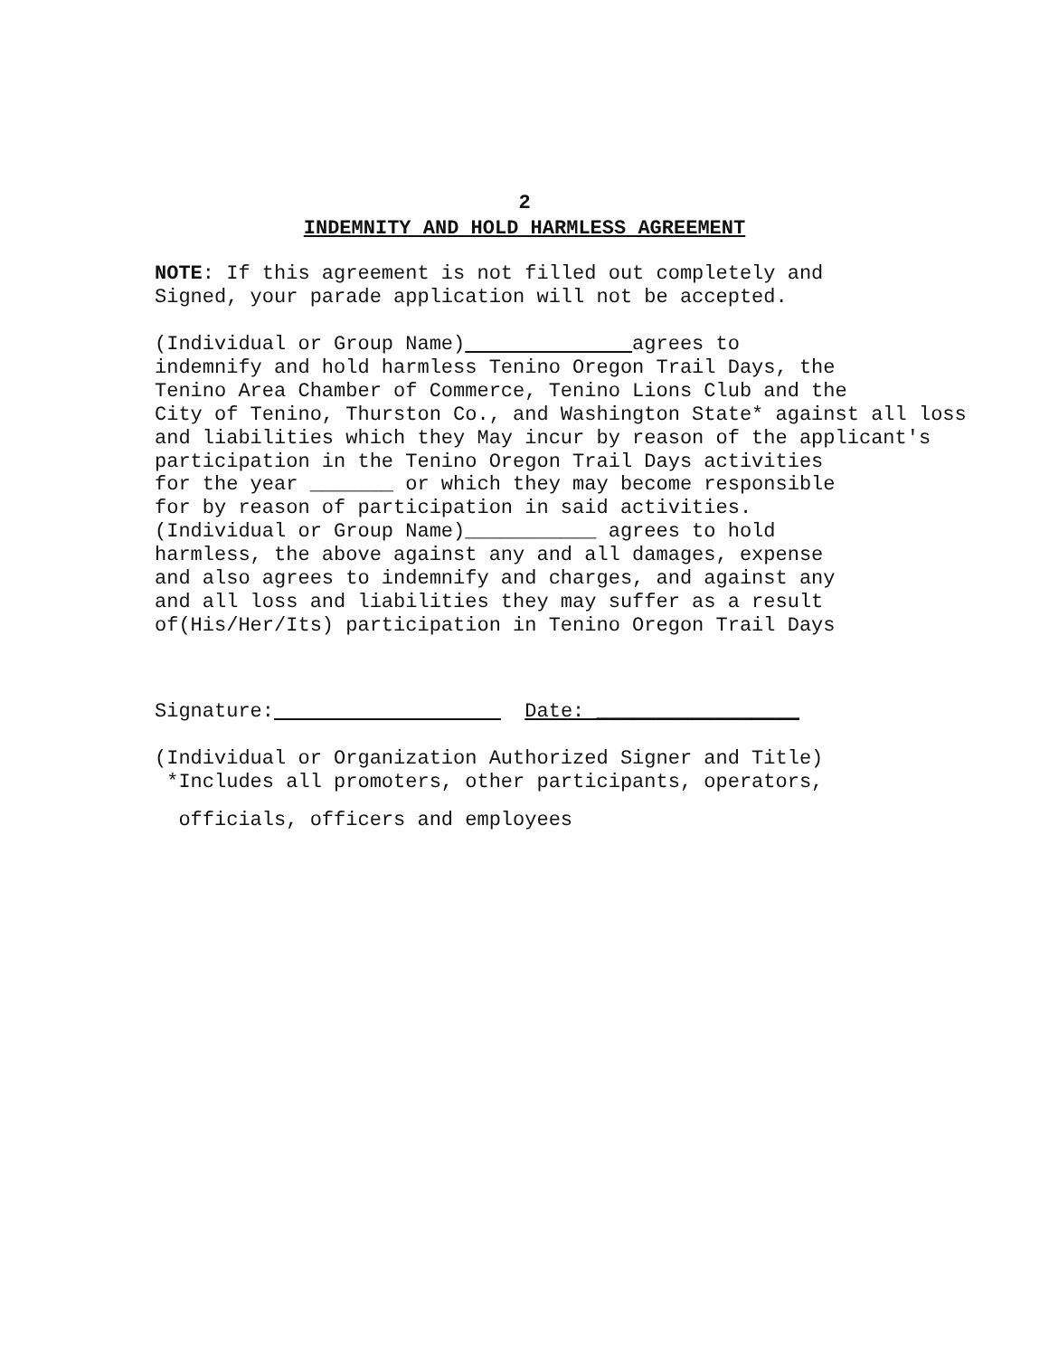2
INDEMNITY AND HOLD HARMLESS AGREEMENT
NOTE: If this agreement is not filled out completely and Signed, your parade application will not be accepted.
(Individual or Group Name) agrees to indemnify and hold harmless Tenino Oregon Trail Days, the Tenino Area Chamber of Commerce, Tenino Lions Club and the City of Tenino, Thurston Co., and Washington State* against all loss and liabilities which they May incur by reason of the applicant's participation in the Tenino Oregon Trail Days activities for the year _______ or which they may become responsible for by reason of participation in said activities. (Individual or Group Name)___________ agrees to hold harmless, the above against any and all damages, expense and also agrees to indemnify and charges, and against any and all loss and liabilities they may suffer as a result of(His/Her/Its) participation in Tenino Oregon Trail Days
Signature: Date: _________________
(Individual or Organization Authorized Signer and Title) *Includes all promoters, other participants, operators,
officials, officers and employees